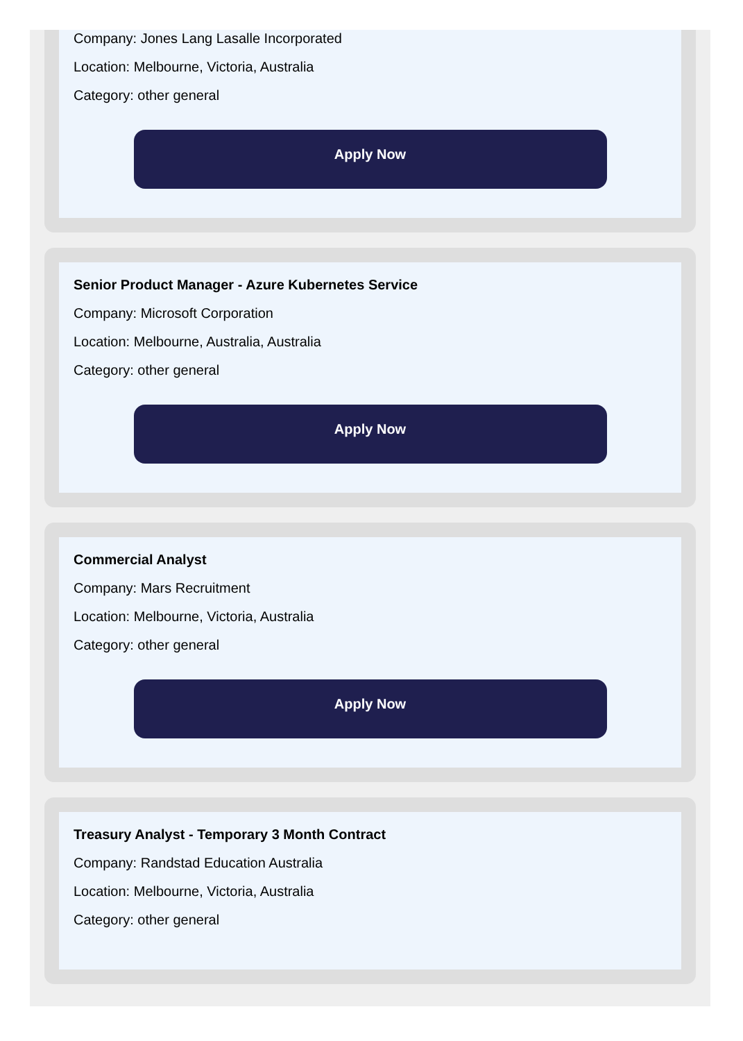Company: Jones Lang Lasalle Incorporated
Location: Melbourne, Victoria, Australia
Category: other general
Apply Now
Senior Product Manager - Azure Kubernetes Service
Company: Microsoft Corporation
Location: Melbourne, Australia, Australia
Category: other general
Apply Now
Commercial Analyst
Company: Mars Recruitment
Location: Melbourne, Victoria, Australia
Category: other general
Apply Now
Treasury Analyst - Temporary 3 Month Contract
Company: Randstad Education Australia
Location: Melbourne, Victoria, Australia
Category: other general